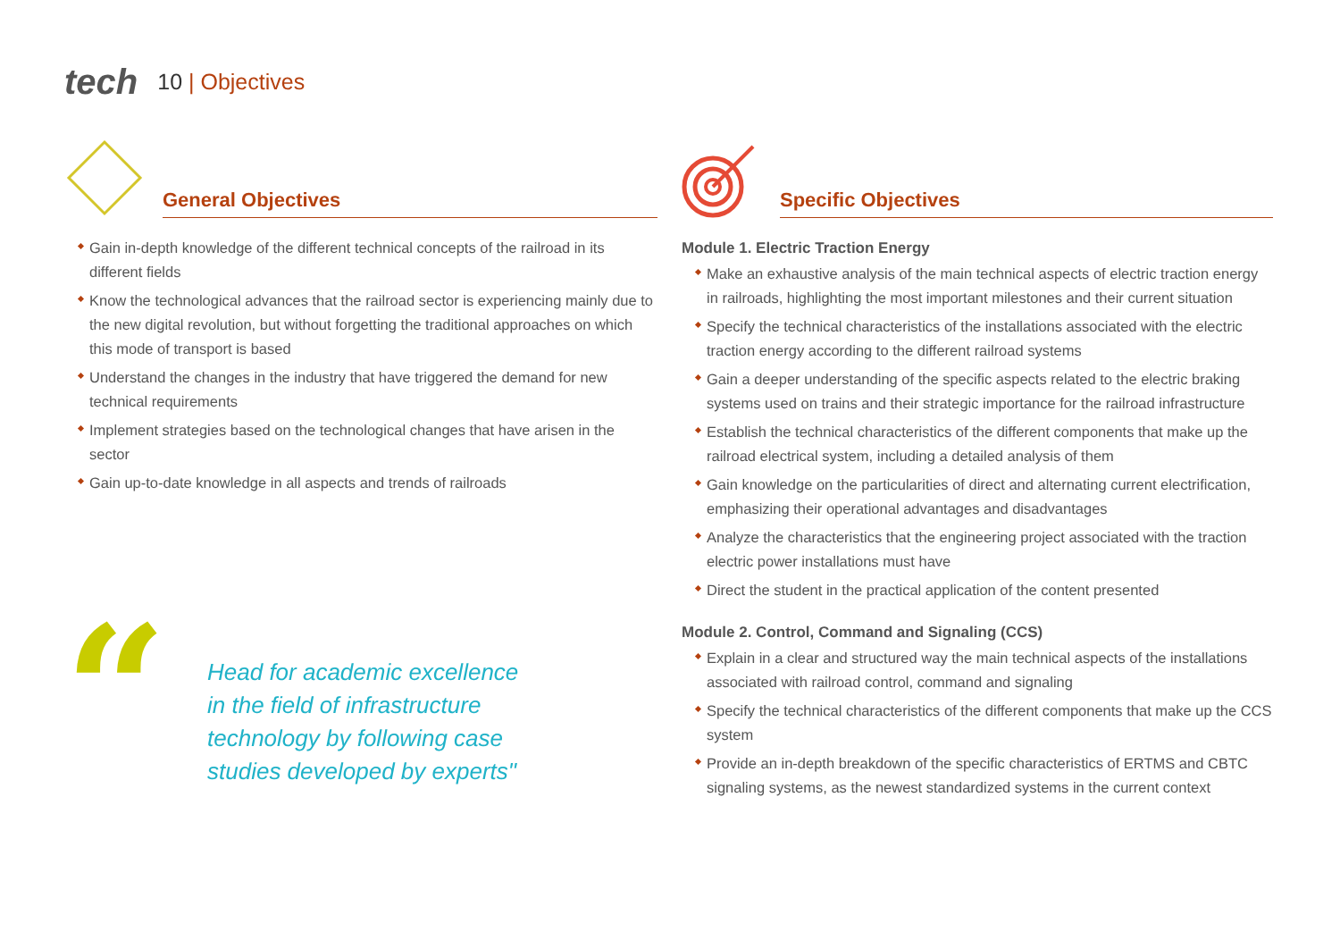tech
10 | Objectives
General Objectives
Gain in-depth knowledge of the different technical concepts of the railroad in its different fields
Know the technological advances that the railroad sector is experiencing mainly due to the new digital revolution, but without forgetting the traditional approaches on which this mode of transport is based
Understand the changes in the industry that have triggered the demand for new technical requirements
Implement strategies based on the technological changes that have arisen in the sector
Gain up-to-date knowledge in all aspects and trends of railroads
“
Head for academic excellence
in the field of infrastructure
technology by following case
studies developed by experts"
Specific Objectives
Module 1. Electric Traction Energy
Make an exhaustive analysis of the main technical aspects of electric traction energy in railroads, highlighting the most important milestones and their current situation
Specify the technical characteristics of the installations associated with the electric traction energy according to the different railroad systems
Gain a deeper understanding of the specific aspects related to the electric braking systems used on trains and their strategic importance for the railroad infrastructure
Establish the technical characteristics of the different components that make up the railroad electrical system, including a detailed analysis of them
Gain knowledge on the particularities of direct and alternating current electrification, emphasizing their operational advantages and disadvantages
Analyze the characteristics that the engineering project associated with the traction electric power installations must have
Direct the student in the practical application of the content presented
Module 2. Control, Command and Signaling (CCS)
Explain in a clear and structured way the main technical aspects of the installations associated with railroad control, command and signaling
Specify the technical characteristics of the different components that make up the CCS system
Provide an in-depth breakdown of the specific characteristics of ERTMS and CBTC signaling systems, as the newest standardized systems in the current context